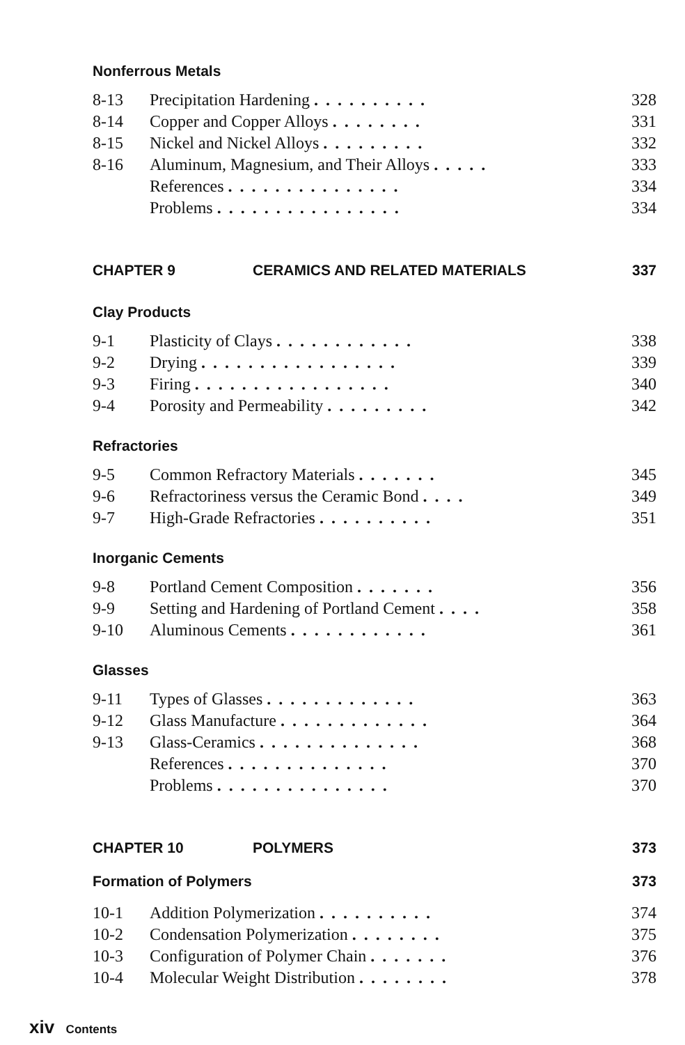Nonferrous Metals
| 8-13 | Precipitation Hardening .......... | 328 |
| 8-14 | Copper and Copper Alloys ........ | 331 |
| 8-15 | Nickel and Nickel Alloys ......... | 332 |
| 8-16 | Aluminum, Magnesium, and Their Alloys ..... | 333 |
| | References ............... | 334 |
| | Problems ................ | 334 |
CHAPTER 9 CERAMICS AND RELATED MATERIALS 337
Clay Products
| 9-1 | Plasticity of Clays ............ | 338 |
| 9-2 | Drying ................. | 339 |
| 9-3 | Firing ................. | 340 |
| 9-4 | Porosity and Permeability ......... | 342 |
Refractories
| 9-5 | Common Refractory Materials ....... | 345 |
| 9-6 | Refractoriness versus the Ceramic Bond .... | 349 |
| 9-7 | High-Grade Refractories .......... | 351 |
Inorganic Cements
| 9-8 | Portland Cement Composition ....... | 356 |
| 9-9 | Setting and Hardening of Portland Cement .... | 358 |
| 9-10 | Aluminous Cements ............ | 361 |
Glasses
| 9-11 | Types of Glasses ............. | 363 |
| 9-12 | Glass Manufacture ............. | 364 |
| 9-13 | Glass-Ceramics .............. | 368 |
| | References .............. | 370 |
| | Problems ............... | 370 |
CHAPTER 10 POLYMERS 373
Formation of Polymers 373
| 10-1 | Addition Polymerization .......... | 374 |
| 10-2 | Condensation Polymerization ........ | 375 |
| 10-3 | Configuration of Polymer Chain ....... | 376 |
| 10-4 | Molecular Weight Distribution ........ | 378 |
xiv Contents